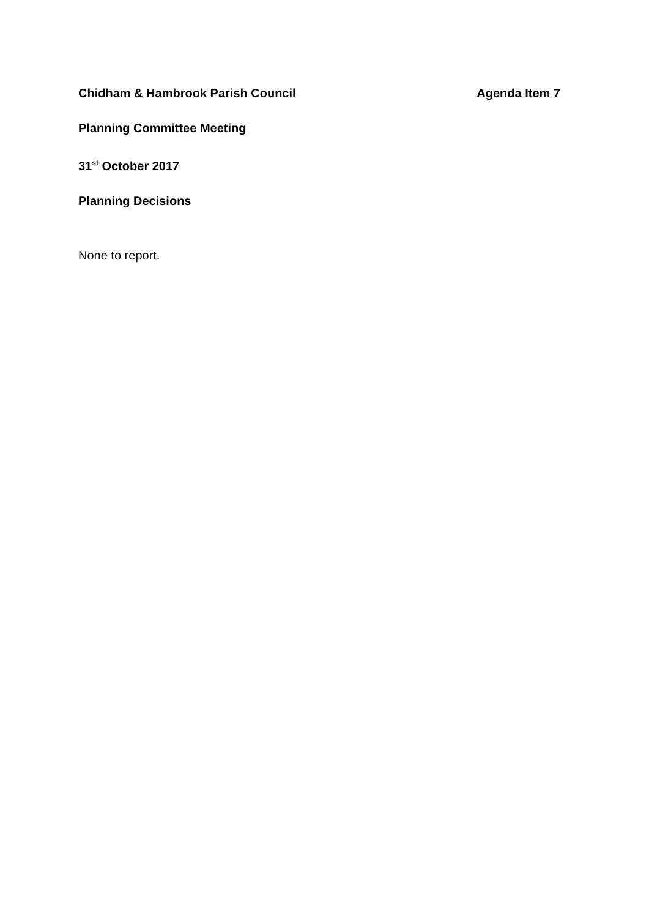Chidham & Hambrook Parish Council
Agenda Item 7
Planning Committee Meeting
31<sup>st</sup> October 2017
Planning Decisions
None to report.